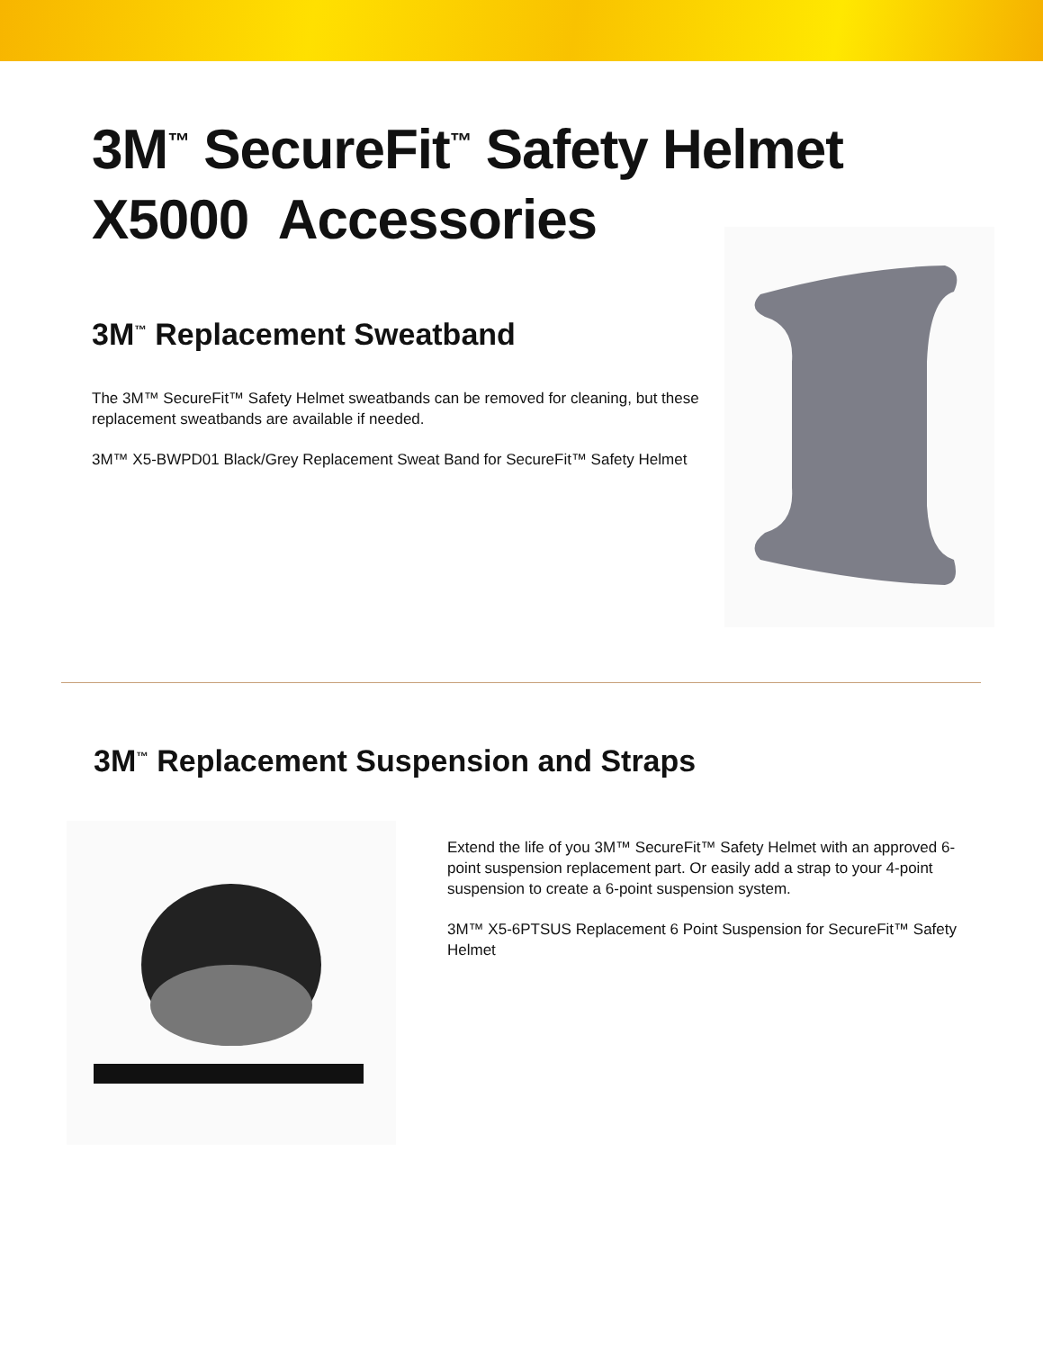3M<sup>™</sup> SecureFit<sup>™</sup> Safety Helmet
X5000 Accessories
3M<sup>™</sup> Replacement Sweatband
The 3M™ SecureFit™ Safety Helmet sweatbands can be removed for cleaning, but these replacement sweatbands are available if needed.
3M™ X5-BWPD01 Black/Grey Replacement Sweat Band for SecureFit™ Safety Helmet
3M<sup>™</sup> Replacement Suspension and Straps
Extend the life of you 3M™ SecureFit™ Safety Helmet with an approved 6-point suspension replacement part. Or easily add a strap to your 4-point suspension to create a 6-point suspension system.
3M™ X5-6PTSUS Replacement 6 Point Suspension for SecureFit™ Safety Helmet